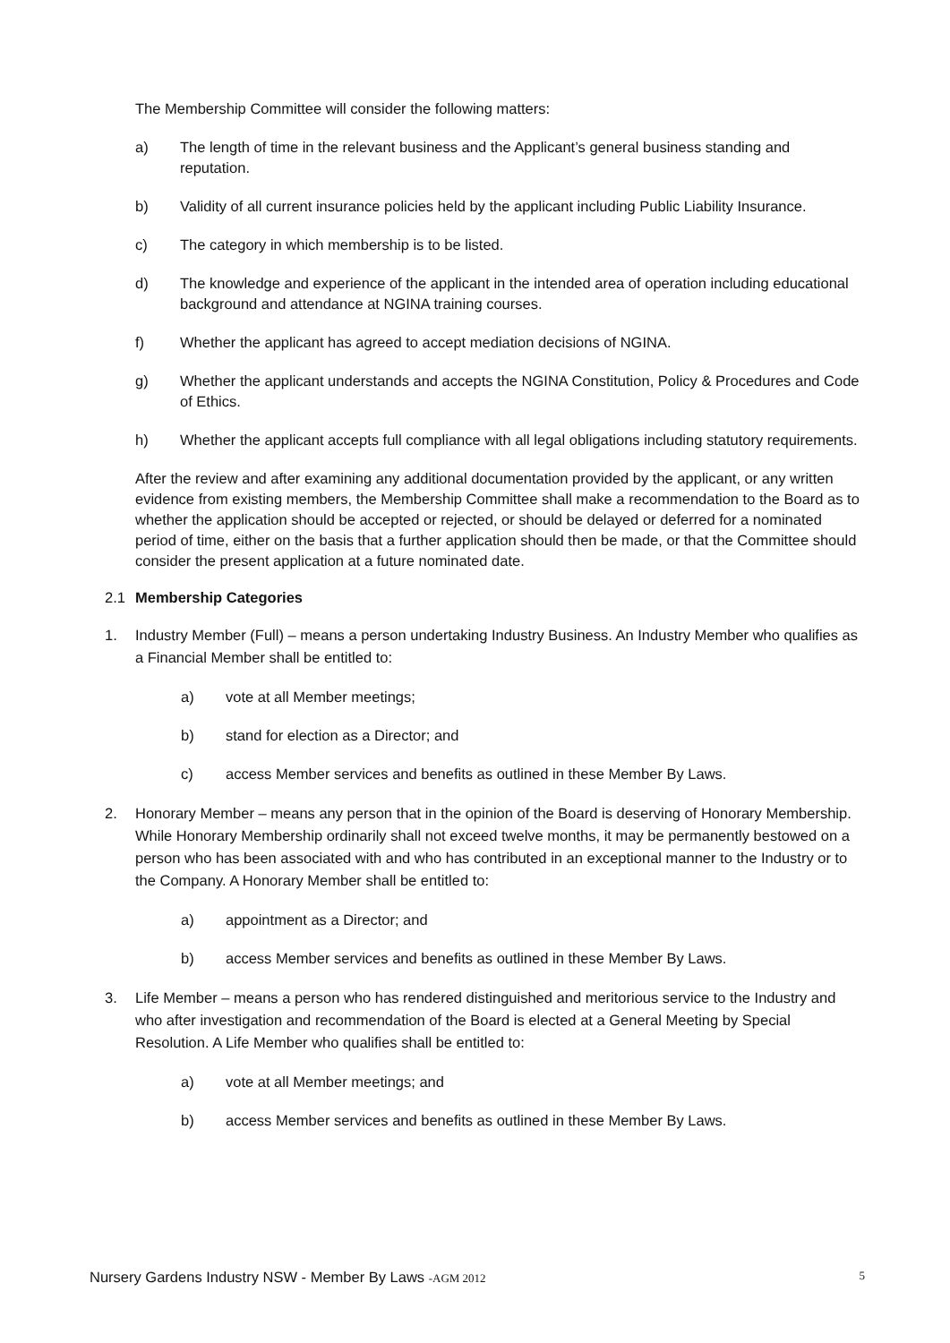The Membership Committee will consider the following matters:
a) The length of time in the relevant business and the Applicant’s general business standing and reputation.
b) Validity of all current insurance policies held by the applicant including Public Liability Insurance.
c) The category in which membership is to be listed.
d) The knowledge and experience of the applicant in the intended area of operation including educational background and attendance at NGINA training courses.
f) Whether the applicant has agreed to accept mediation decisions of NGINA.
g) Whether the applicant understands and accepts the NGINA Constitution, Policy & Procedures and Code of Ethics.
h) Whether the applicant accepts full compliance with all legal obligations including statutory requirements.
After the review and after examining any additional documentation provided by the applicant, or any written evidence from existing members, the Membership Committee shall make a recommendation to the Board as to whether the application should be accepted or rejected, or should be delayed or deferred for a nominated period of time, either on the basis that a further application should then be made, or that the Committee should consider the present application at a future nominated date.
2.1 Membership Categories
1. Industry Member (Full) – means a person undertaking Industry Business. An Industry Member who qualifies as a Financial Member shall be entitled to:
a) vote at all Member meetings;
b) stand for election as a Director; and
c) access Member services and benefits as outlined in these Member By Laws.
2. Honorary Member – means any person that in the opinion of the Board is deserving of Honorary Membership. While Honorary Membership ordinarily shall not exceed twelve months, it may be permanently bestowed on a person who has been associated with and who has contributed in an exceptional manner to the Industry or to the Company. A Honorary Member shall be entitled to:
a) appointment as a Director; and
b) access Member services and benefits as outlined in these Member By Laws.
3. Life Member – means a person who has rendered distinguished and meritorious service to the Industry and who after investigation and recommendation of the Board is elected at a General Meeting by Special Resolution. A Life Member who qualifies shall be entitled to:
a) vote at all Member meetings; and
b) access Member services and benefits as outlined in these Member By Laws.
Nursery Gardens Industry NSW - Member By Laws -AGM 2012 5